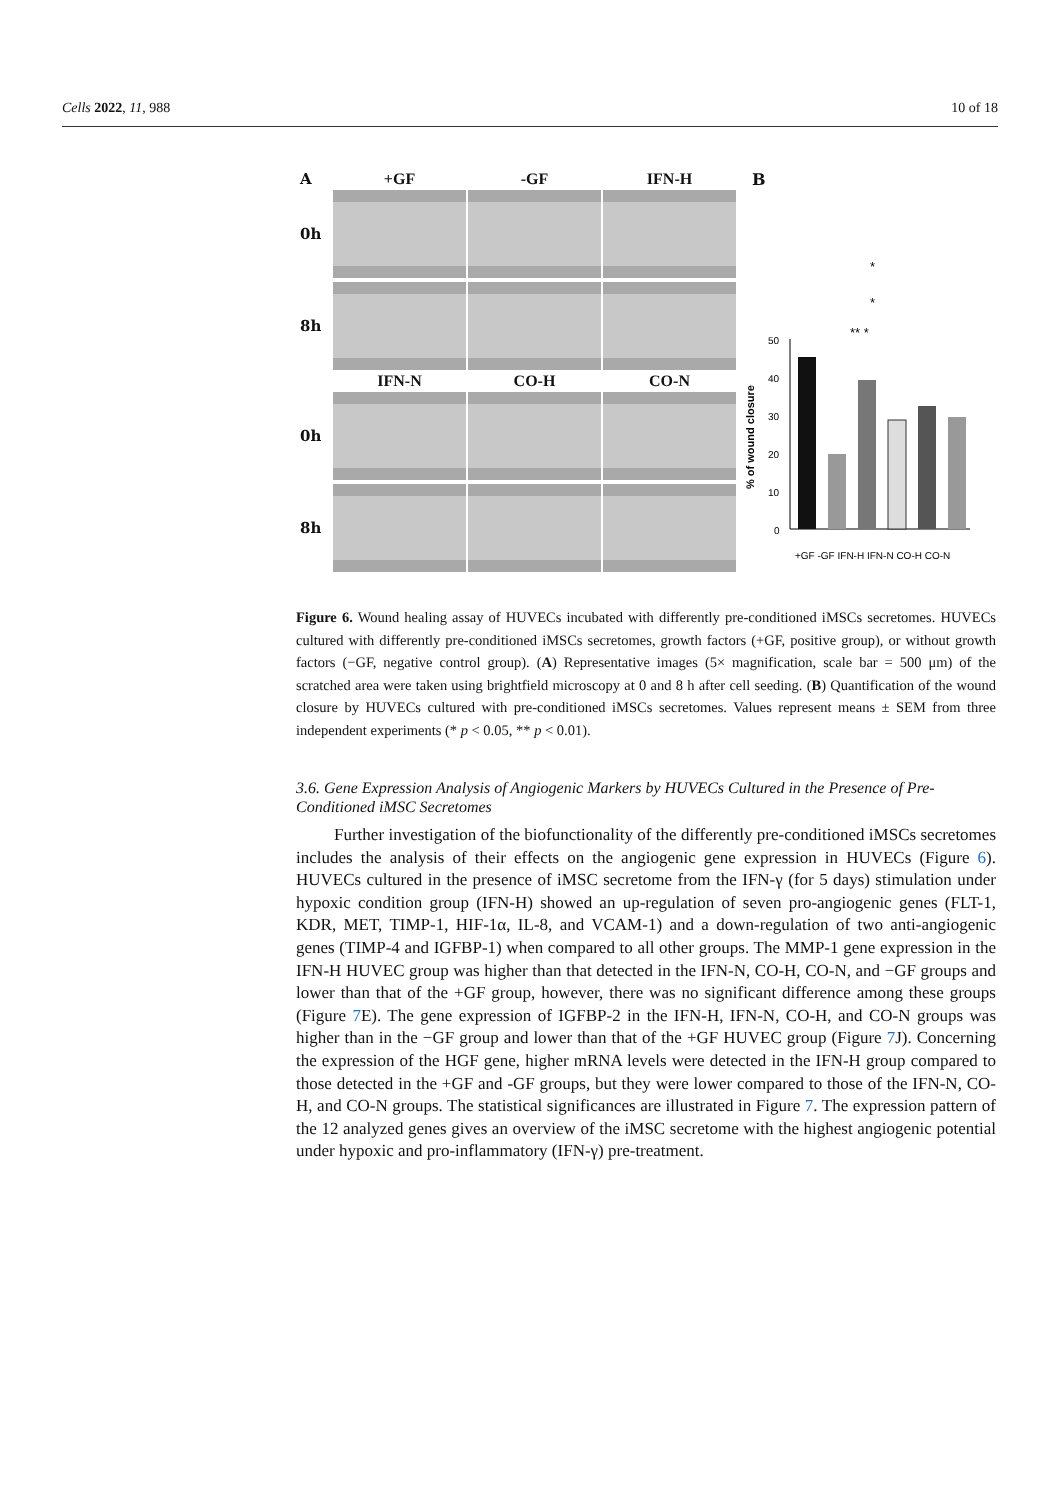Cells 2022, 11, 988 10 of 18
A +GF -GF IFN-H
0h
8h
IFN-N CO-H CO-N
0h
8h
B
*
*
** *
50
40
30
20
10
0
% of wound closure
+GF -GF IFN-H IFN-N CO-H CO-N
Figure 6. Wound healing assay of HUVECs incubated with differently pre-conditioned iMSCs secretomes. HUVECs cultured with differently pre-conditioned iMSCs secretomes, growth factors (+GF, positive group), or without growth factors (−GF, negative control group). (A) Representative images (5× magnification, scale bar = 500 μm) of the scratched area were taken using brightfield microscopy at 0 and 8 h after cell seeding. (B) Quantification of the wound closure by HUVECs cultured with pre-conditioned iMSCs secretomes. Values represent means ± SEM from three independent experiments (* p < 0.05, ** p < 0.01).
3.6. Gene Expression Analysis of Angiogenic Markers by HUVECs Cultured in the Presence of Pre-Conditioned iMSC Secretomes
Further investigation of the biofunctionality of the differently pre-conditioned iMSCs secretomes includes the analysis of their effects on the angiogenic gene expression in HUVECs (Figure 6). HUVECs cultured in the presence of iMSC secretome from the IFN-γ (for 5 days) stimulation under hypoxic condition group (IFN-H) showed an up-regulation of seven pro-angiogenic genes (FLT-1, KDR, MET, TIMP-1, HIF-1α, IL-8, and VCAM-1) and a down-regulation of two anti-angiogenic genes (TIMP-4 and IGFBP-1) when compared to all other groups. The MMP-1 gene expression in the IFN-H HUVEC group was higher than that detected in the IFN-N, CO-H, CO-N, and −GF groups and lower than that of the +GF group, however, there was no significant difference among these groups (Figure 7 E). The gene expression of IGFBP-2 in the IFN-H, IFN-N, CO-H, and CO-N groups was higher than in the −GF group and lower than that of the +GF HUVEC group (Figure 7 J). Concerning the expression of the HGF gene, higher mRNA levels were detected in the IFN-H group compared to those detected in the +GF and -GF groups, but they were lower compared to those of the IFN-N, CO-H, and CO-N groups. The statistical significances are illustrated in Figure 7. The expression pattern of the 12 analyzed genes gives an overview of the iMSC secretome with the highest angiogenic potential under hypoxic and pro-inflammatory (IFN-γ) pre-treatment.